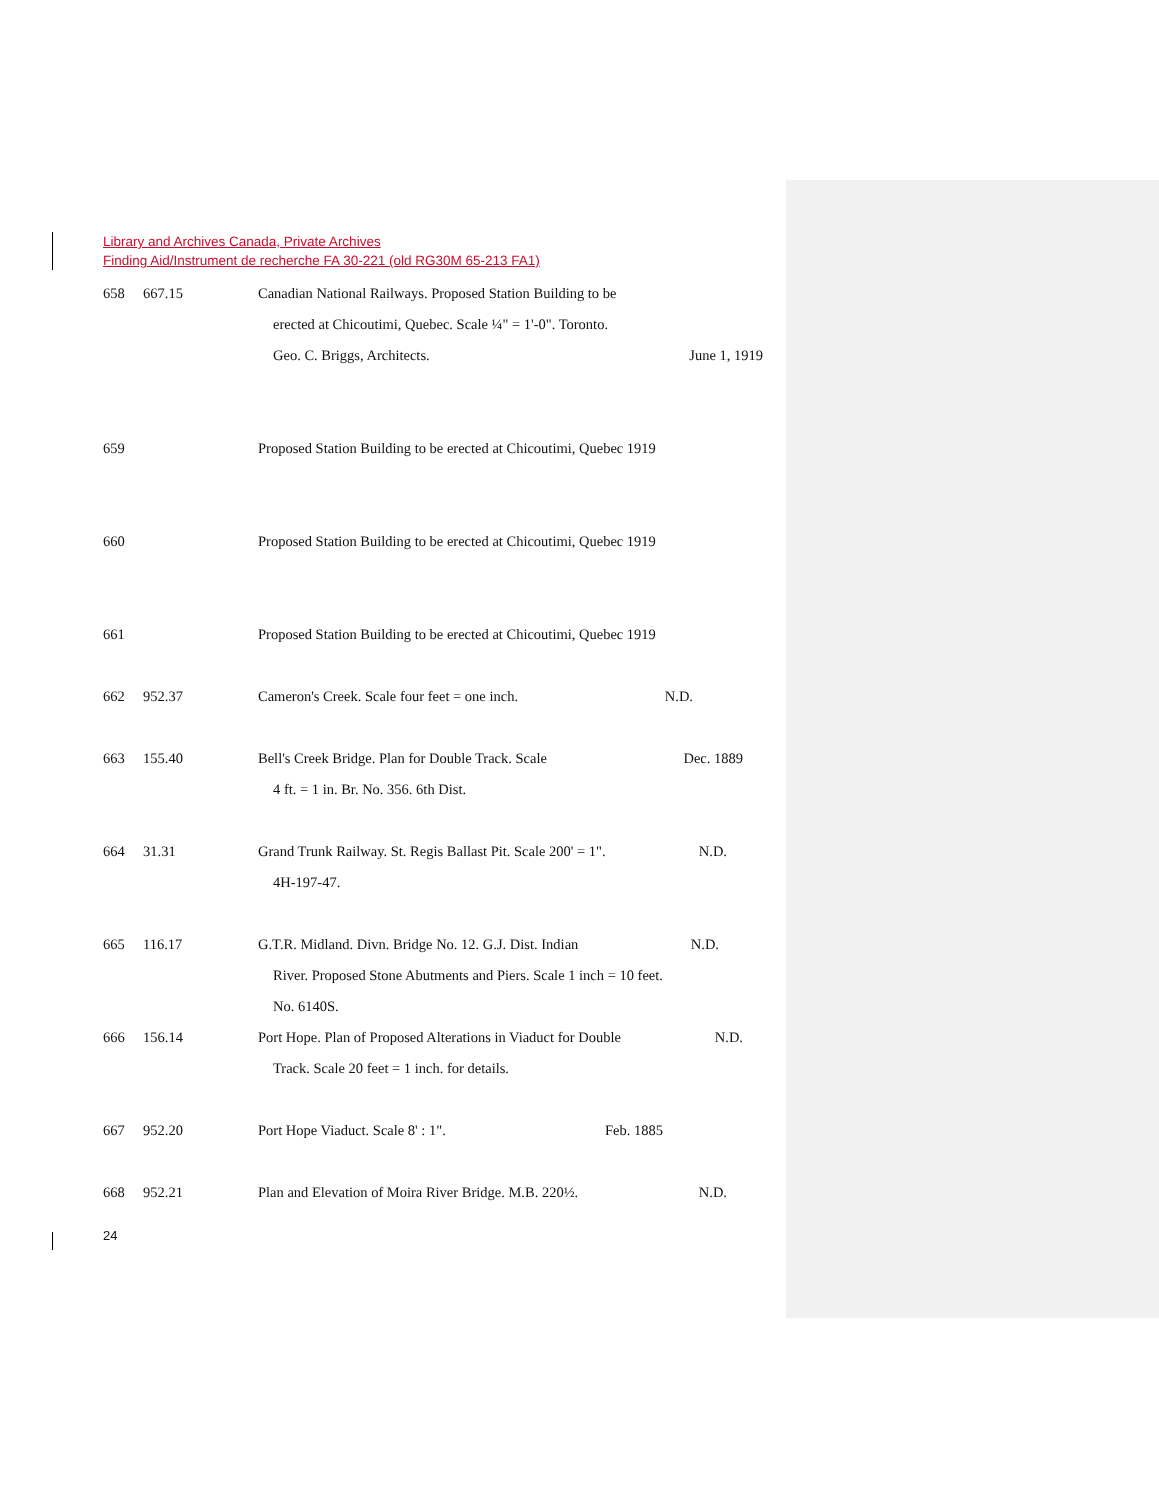Library and Archives Canada, Private Archives
Finding Aid/Instrument de recherche FA 30-221 (old RG30M 65-213 FA1)
658 667.15 Canadian National Railways. Proposed Station Building to be
erected at Chicoutimi, Quebec. Scale ¼" = 1'-0". Toronto.
Geo. C. Briggs, Architects. June 1, 1919
659 Proposed Station Building to be erected at Chicoutimi, Quebec 1919
660 Proposed Station Building to be erected at Chicoutimi, Quebec 1919
661 Proposed Station Building to be erected at Chicoutimi, Quebec 1919
662 952.37 Cameron's Creek. Scale four feet = one inch. N.D.
663 155.40 Bell's Creek Bridge. Plan for Double Track. Scale Dec. 1889
4 ft. = 1 in. Br. No. 356. 6th Dist.
664 31.31 Grand Trunk Railway. St. Regis Ballast Pit. Scale 200' = 1". N.D.
4H-197-47.
665 116.17 G.T.R. Midland. Divn. Bridge No. 12. G.J. Dist. Indian N.D.
River. Proposed Stone Abutments and Piers. Scale 1 inch = 10 feet.
No. 6140S.
666 156.14 Port Hope. Plan of Proposed Alterations in Viaduct for Double N.D.
Track. Scale 20 feet = 1 inch. for details.
667 952.20 Port Hope Viaduct. Scale 8' : 1". Feb. 1885
668 952.21 Plan and Elevation of Moira River Bridge. M.B. 220½. N.D.
24